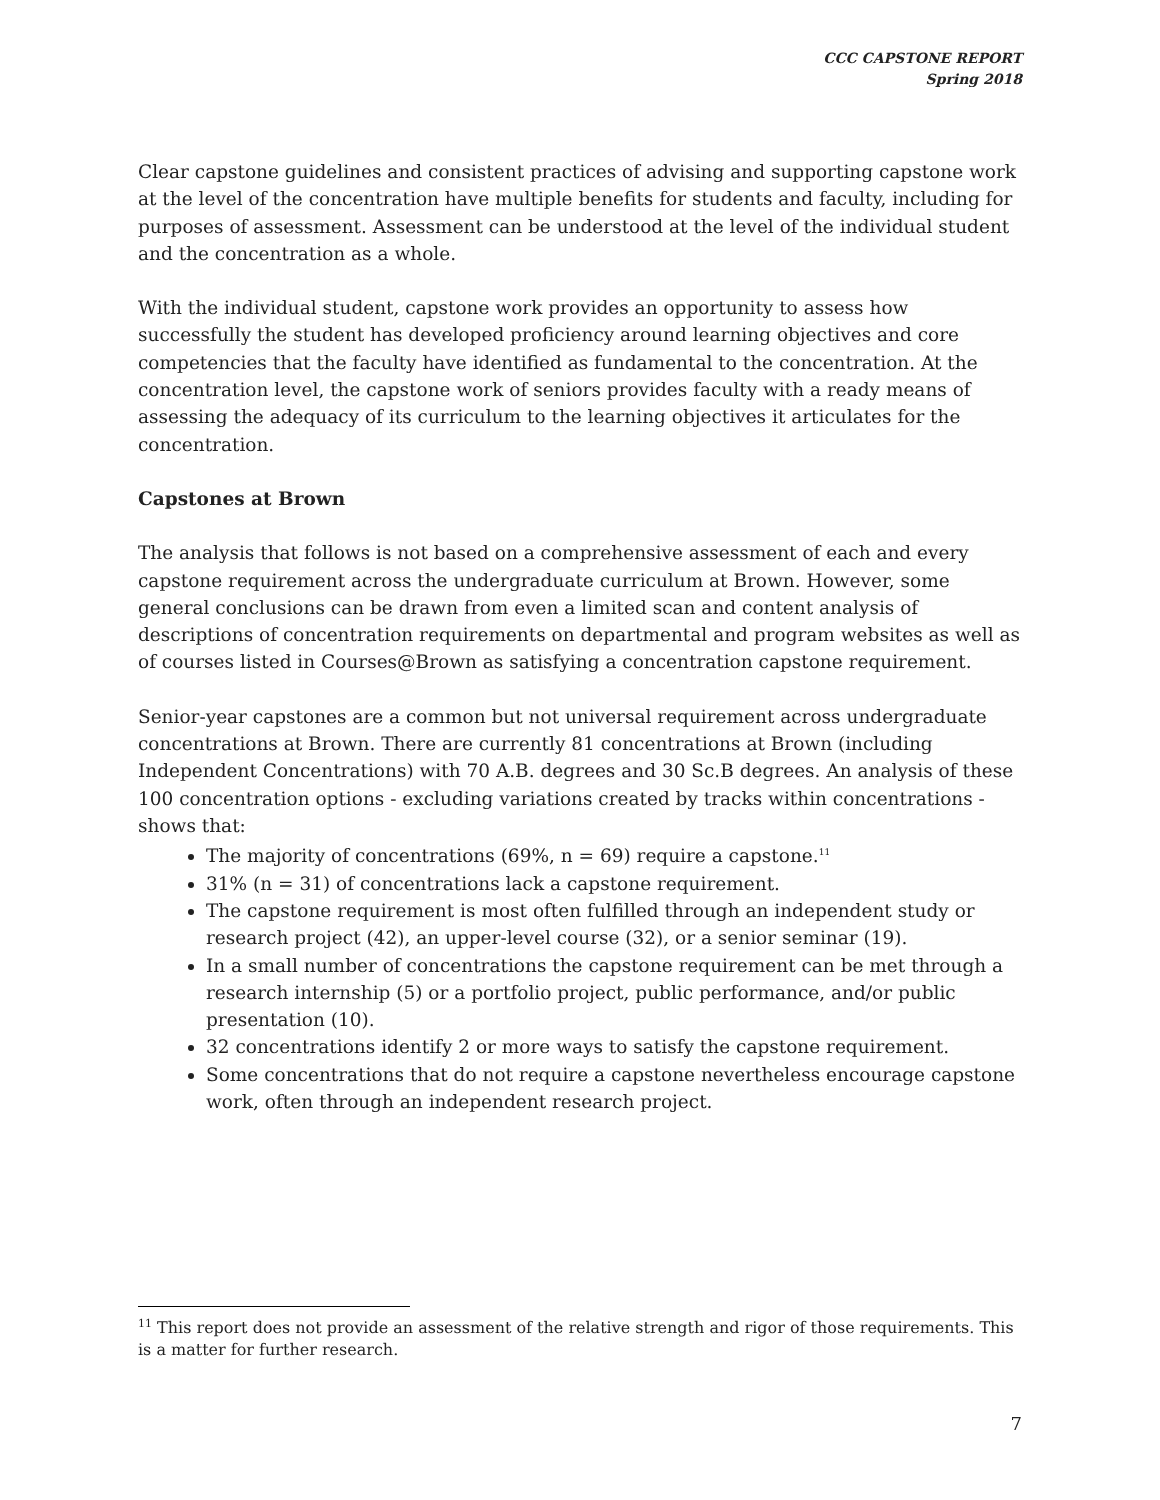CCC CAPSTONE REPORT
Spring 2018
Clear capstone guidelines and consistent practices of advising and supporting capstone work at the level of the concentration have multiple benefits for students and faculty, including for purposes of assessment. Assessment can be understood at the level of the individual student and the concentration as a whole.
With the individual student, capstone work provides an opportunity to assess how successfully the student has developed proficiency around learning objectives and core competencies that the faculty have identified as fundamental to the concentration. At the concentration level, the capstone work of seniors provides faculty with a ready means of assessing the adequacy of its curriculum to the learning objectives it articulates for the concentration.
Capstones at Brown
The analysis that follows is not based on a comprehensive assessment of each and every capstone requirement across the undergraduate curriculum at Brown. However, some general conclusions can be drawn from even a limited scan and content analysis of descriptions of concentration requirements on departmental and program websites as well as of courses listed in Courses@Brown as satisfying a concentration capstone requirement.
Senior-year capstones are a common but not universal requirement across undergraduate concentrations at Brown. There are currently 81 concentrations at Brown (including Independent Concentrations) with 70 A.B. degrees and 30 Sc.B degrees. An analysis of these 100 concentration options - excluding variations created by tracks within concentrations - shows that:
The majority of concentrations (69%, n = 69) require a capstone.<sup>11</sup>
31% (n = 31) of concentrations lack a capstone requirement.
The capstone requirement is most often fulfilled through an independent study or research project (42), an upper-level course (32), or a senior seminar (19).
In a small number of concentrations the capstone requirement can be met through a research internship (5) or a portfolio project, public performance, and/or public presentation (10).
32 concentrations identify 2 or more ways to satisfy the capstone requirement.
Some concentrations that do not require a capstone nevertheless encourage capstone work, often through an independent research project.
<sup>11</sup> This report does not provide an assessment of the relative strength and rigor of those requirements. This is a matter for further research.
7